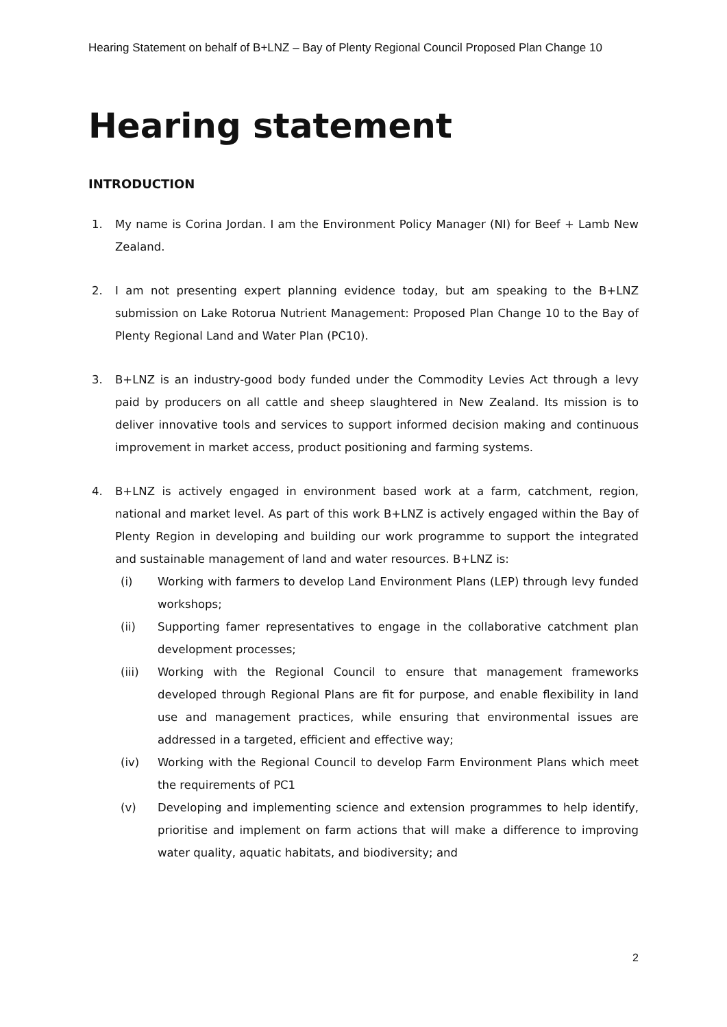Hearing Statement on behalf of B+LNZ – Bay of Plenty Regional Council Proposed Plan Change 10
Hearing statement
INTRODUCTION
1. My name is Corina Jordan. I am the Environment Policy Manager (NI) for Beef + Lamb New Zealand.
2. I am not presenting expert planning evidence today, but am speaking to the B+LNZ submission on Lake Rotorua Nutrient Management: Proposed Plan Change 10 to the Bay of Plenty Regional Land and Water Plan (PC10).
3. B+LNZ is an industry-good body funded under the Commodity Levies Act through a levy paid by producers on all cattle and sheep slaughtered in New Zealand. Its mission is to deliver innovative tools and services to support informed decision making and continuous improvement in market access, product positioning and farming systems.
4. B+LNZ is actively engaged in environment based work at a farm, catchment, region, national and market level. As part of this work B+LNZ is actively engaged within the Bay of Plenty Region in developing and building our work programme to support the integrated and sustainable management of land and water resources. B+LNZ is:
(i) Working with farmers to develop Land Environment Plans (LEP) through levy funded workshops;
(ii) Supporting famer representatives to engage in the collaborative catchment plan development processes;
(iii) Working with the Regional Council to ensure that management frameworks developed through Regional Plans are fit for purpose, and enable flexibility in land use and management practices, while ensuring that environmental issues are addressed in a targeted, efficient and effective way;
(iv) Working with the Regional Council to develop Farm Environment Plans which meet the requirements of PC1
(v) Developing and implementing science and extension programmes to help identify, prioritise and implement on farm actions that will make a difference to improving water quality, aquatic habitats, and biodiversity; and
2